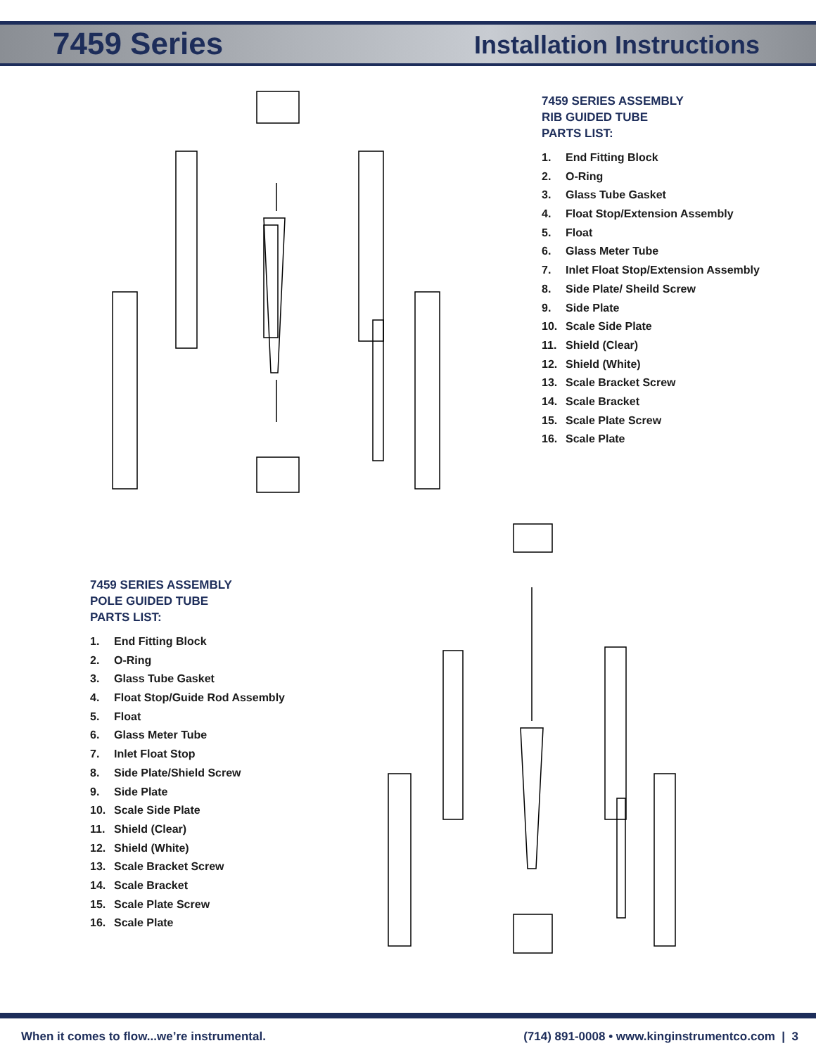7459 Series Installation Instructions
7459 SERIES ASSEMBLY
RIB GUIDED TUBE
PARTS LIST:
1. End Fitting Block
2. O-Ring
3. Glass Tube Gasket
4. Float Stop/Extension Assembly
5. Float
6. Glass Meter Tube
7. Inlet Float Stop/Extension Assembly
8. Side Plate/ Sheild Screw
9. Side Plate
10. Scale Side Plate
11. Shield (Clear)
12. Shield (White)
13. Scale Bracket Screw
14. Scale Bracket
15. Scale Plate Screw
16. Scale Plate
7459 SERIES ASSEMBLY
POLE GUIDED TUBE
PARTS LIST:
1. End Fitting Block
2. O-Ring
3. Glass Tube Gasket
4. Float Stop/Guide Rod Assembly
5. Float
6. Glass Meter Tube
7. Inlet Float Stop
8. Side Plate/Shield Screw
9. Side Plate
10. Scale Side Plate
11. Shield (Clear)
12. Shield (White)
13. Scale Bracket Screw
14. Scale Bracket
15. Scale Plate Screw
16. Scale Plate
When it comes to flow...we’re instrumental. (714) 891-0008 • www.kinginstrumentco.com | 3